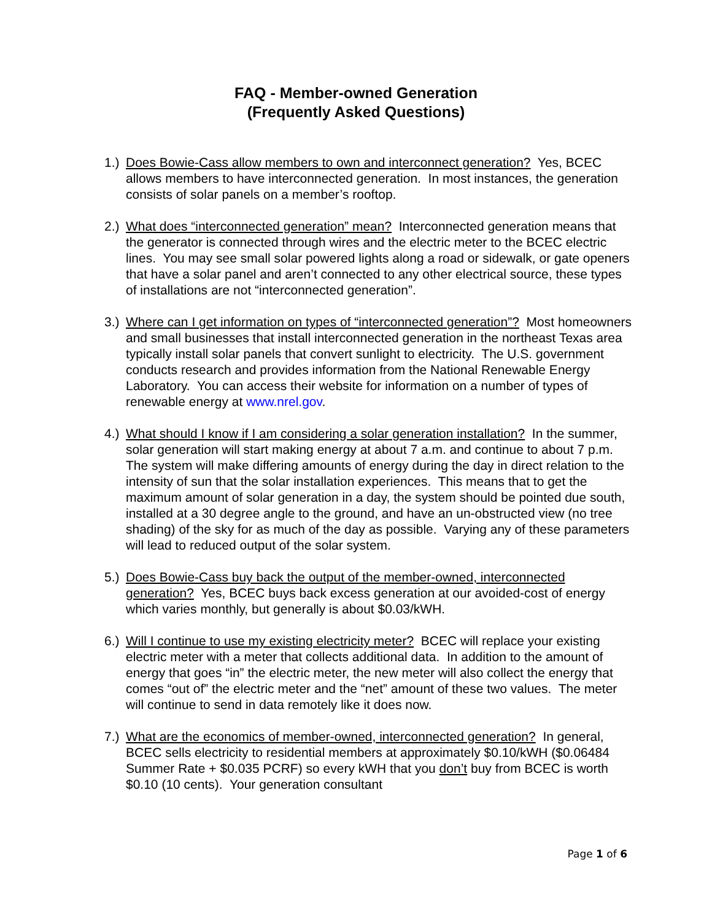FAQ - Member-owned Generation
(Frequently Asked Questions)
1.)
Does Bowie-Cass allow members to own and interconnect generation? Yes, BCEC allows members to have interconnected generation. In most instances, the generation consists of solar panels on a member’s rooftop.
2.)
What does “interconnected generation” mean? Interconnected generation means that the generator is connected through wires and the electric meter to the BCEC electric lines. You may see small solar powered lights along a road or sidewalk, or gate openers that have a solar panel and aren’t connected to any other electrical source, these types of installations are not “interconnected generation”.
3.)
Where can I get information on types of “interconnected generation”? Most homeowners and small businesses that install interconnected generation in the northeast Texas area typically install solar panels that convert sunlight to electricity. The U.S. government conducts research and provides information from the National Renewable Energy Laboratory. You can access their website for information on a number of types of renewable energy at www.nrel.gov.
4.)
What should I know if I am considering a solar generation installation? In the summer, solar generation will start making energy at about 7 a.m. and continue to about 7 p.m. The system will make differing amounts of energy during the day in direct relation to the intensity of sun that the solar installation experiences. This means that to get the maximum amount of solar generation in a day, the system should be pointed due south, installed at a 30 degree angle to the ground, and have an un-obstructed view (no tree shading) of the sky for as much of the day as possible. Varying any of these parameters will lead to reduced output of the solar system.
5.)
Does Bowie-Cass buy back the output of the member-owned, interconnected generation? Yes, BCEC buys back excess generation at our avoided-cost of energy which varies monthly, but generally is about $0.03/kWH.
6.)
Will I continue to use my existing electricity meter? BCEC will replace your existing electric meter with a meter that collects additional data. In addition to the amount of energy that goes “in” the electric meter, the new meter will also collect the energy that comes “out of” the electric meter and the “net” amount of these two values. The meter will continue to send in data remotely like it does now.
7.)
What are the economics of member-owned, interconnected generation? In general, BCEC sells electricity to residential members at approximately $0.10/kWH ($0.06484 Summer Rate + $0.035 PCRF) so every kWH that you don’t buy from BCEC is worth $0.10 (10 cents). Your generation consultant
Page 1 of 6